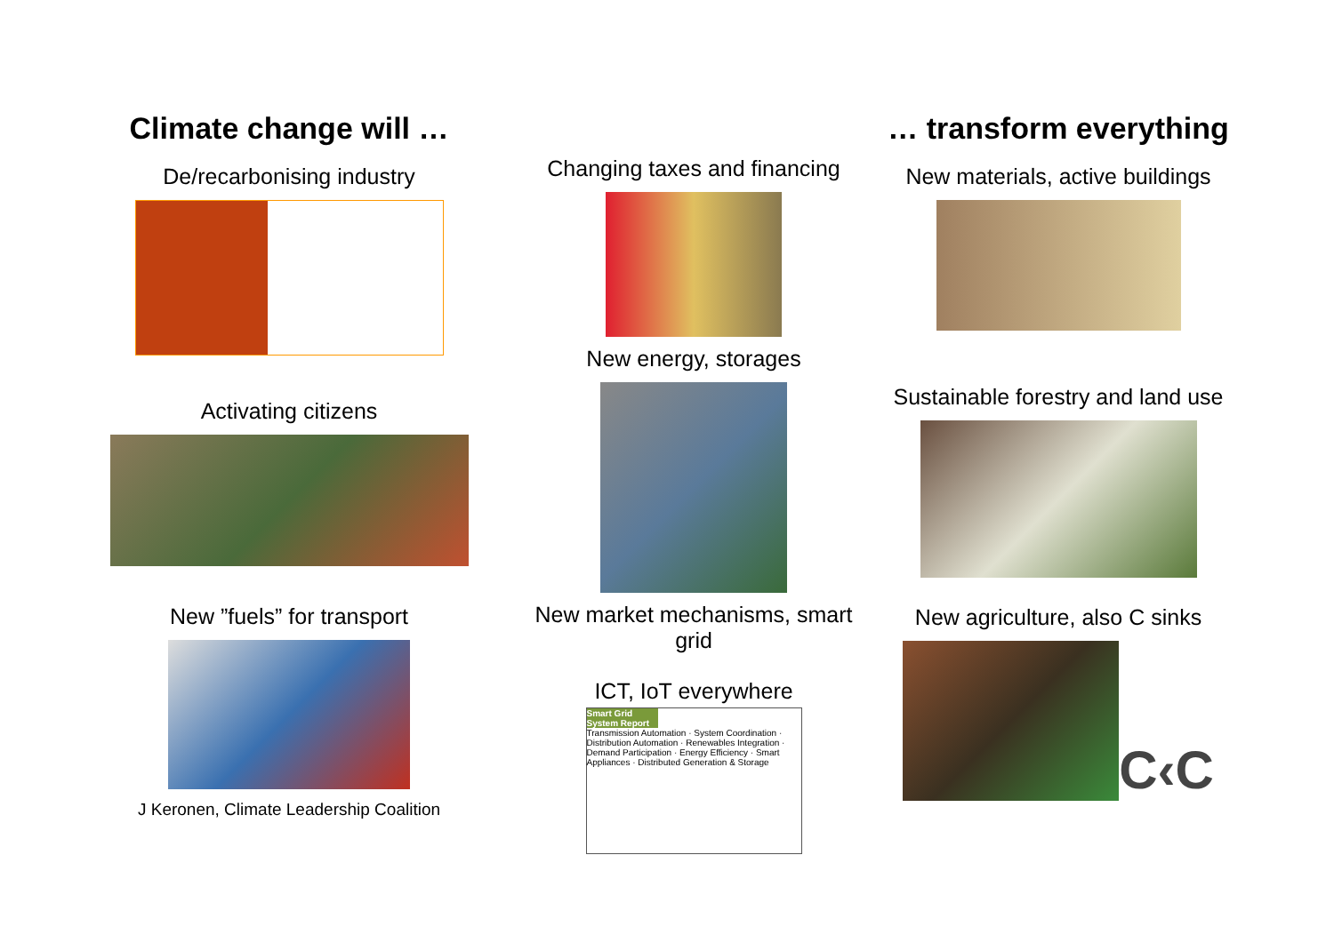Climate change will …
De/recarbonising industry
Activating citizens
New ”fuels” for transport
J Keronen, Climate Leadership Coalition
Changing taxes and financing
New energy, storages
New market mechanisms, smart grid
ICT, IoT everywhere
Smart Grid System Report
Transmission Automation · System Coordination · Distribution Automation · Renewables Integration · Demand Participation · Energy Efficiency · Smart Appliances · Distributed Generation & Storage
… transform everything
New materials, active buildings
Sustainable forestry and land use
New agriculture, also C sinks
C‹C